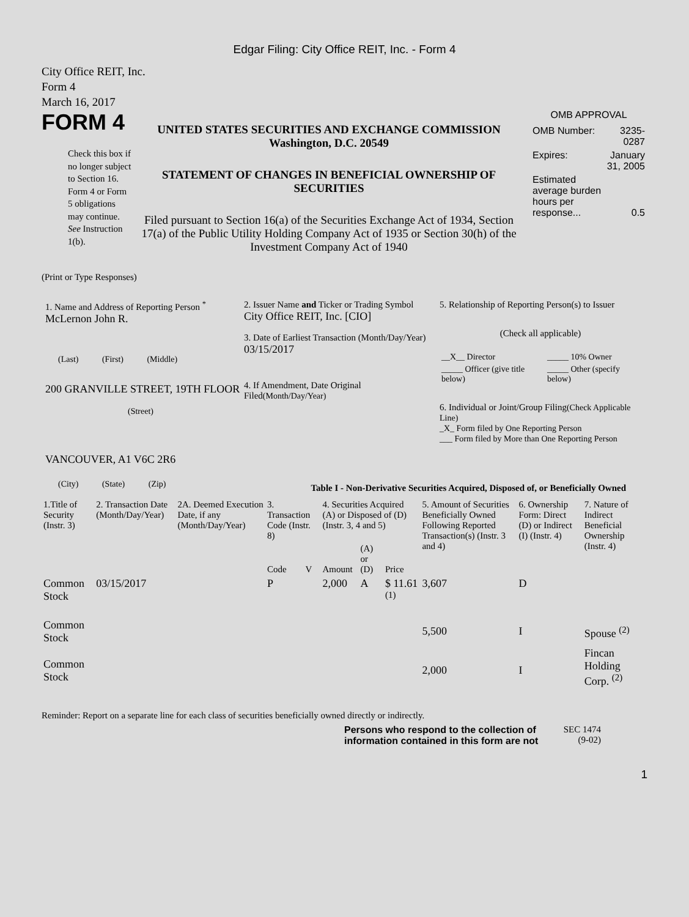Edgar Filing: City Office REIT, Inc. - Form 4
City Office REIT, Inc.
Form 4
March 16, 2017
FORM 4
Check this box if no longer subject to Section 16. Form 4 or Form 5 obligations may continue. See Instruction 1(b).
UNITED STATES SECURITIES AND EXCHANGE COMMISSION
Washington, D.C. 20549
STATEMENT OF CHANGES IN BENEFICIAL OWNERSHIP OF SECURITIES
Filed pursuant to Section 16(a) of the Securities Exchange Act of 1934, Section 17(a) of the Public Utility Holding Company Act of 1935 or Section 30(h) of the Investment Company Act of 1940
OMB APPROVAL
| OMB Number: | 3235-0287 |
| Expires: | January 31, 2005 |
| Estimated average burden hours per response... | 0.5 |
(Print or Type Responses)
1. Name and Address of Reporting Person <sup>*</sup>
McLernon John R.
(Last) (First) (Middle)
200 GRANVILLE STREET, 19TH FLOOR
(Street)
VANCOUVER, A1 V6C 2R6
(City) (State) (Zip)
2. Issuer Name and Ticker or Trading Symbol
City Office REIT, Inc. [CIO]
3. Date of Earliest Transaction (Month/Day/Year)
03/15/2017
4. If Amendment, Date Original Filed(Month/Day/Year)
5. Relationship of Reporting Person(s) to Issuer
(Check all applicable)
| __X__ Director | _____ 10% Owner |
| _____ Officer (give title below) | _____ Other (specify below) |
6. Individual or Joint/Group Filing(Check Applicable Line)
_X_ Form filed by One Reporting Person
___ Form filed by More than One Reporting Person
Table I - Non-Derivative Securities Acquired, Disposed of, or Beneficially Owned
| 1.Title of Security (Instr. 3) | 2. Transaction Date (Month/Day/Year) | 2A. Deemed Execution Date, if any (Month/Day/Year) | 3. Transaction Code (Instr. 8) | | 4. Securities Acquired (A) or Disposed of (D) (Instr. 3, 4 and 5) | | | 5. Amount of Securities Beneficially Owned Following Reported Transaction(s) (Instr. 3 and 4) | 6. Ownership Form: Direct (D) or Indirect (I) (Instr. 4) | 7. Nature of Indirect Beneficial Ownership (Instr. 4) |
| --- | --- | --- | --- | --- | --- | --- | --- | --- | --- | --- |
| | | | Code | V | Amount | (A) or (D) | Price | | | |
| Common Stock | 03/15/2017 | | P | | 2,000 | A | $ 11.61 <sup>(1)</sup> | 3,607 | D | |
| Common Stock | | | | | | | | 5,500 | I | Spouse <sup>(2)</sup> |
| Common Stock | | | | | | | | 2,000 | I | Fincan Holding Corp. <sup>(2)</sup> |
Reminder: Report on a separate line for each class of securities beneficially owned directly or indirectly.
Persons who respond to the collection of information contained in this form are not
SEC 1474 (9-02)
1